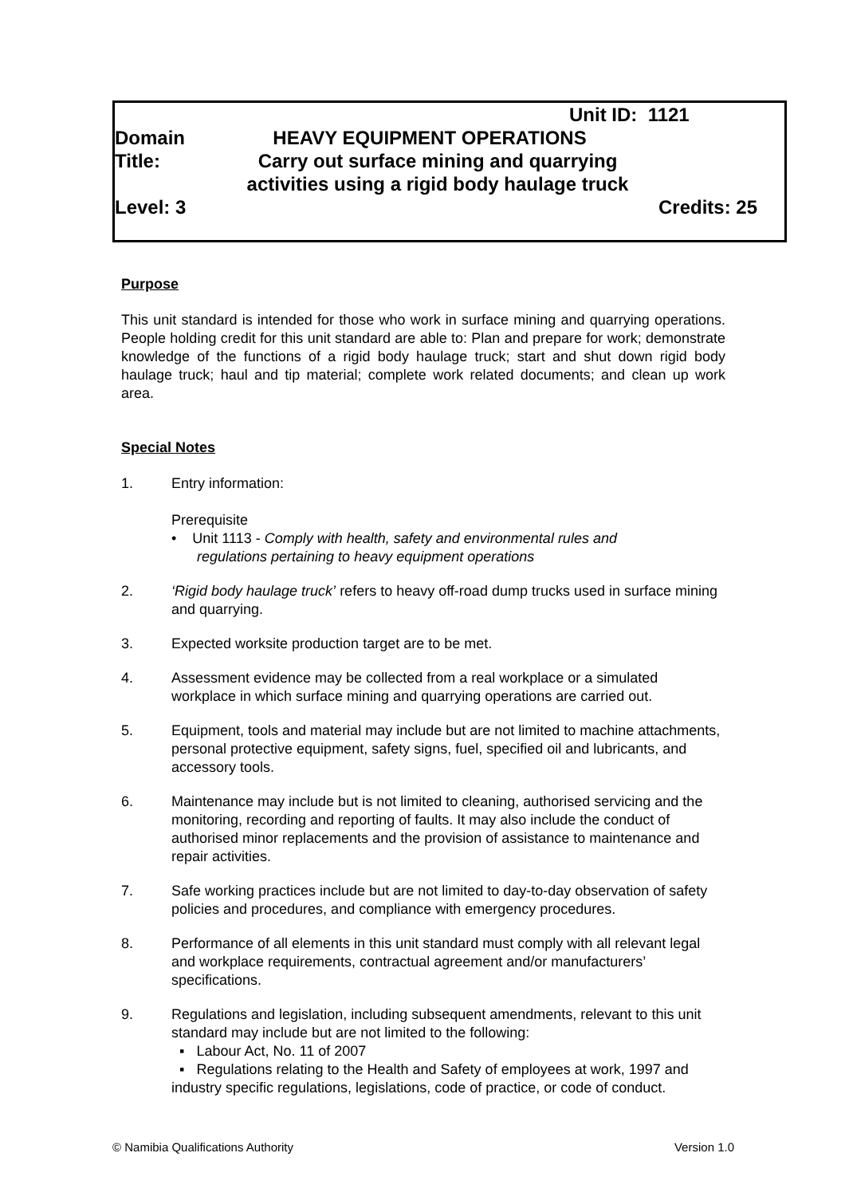Unit ID: 1121
Domain HEAVY EQUIPMENT OPERATIONS
Title: Carry out surface mining and quarrying activities using a rigid body haulage truck
Level: 3 Credits: 25
Purpose
This unit standard is intended for those who work in surface mining and quarrying operations. People holding credit for this unit standard are able to: Plan and prepare for work; demonstrate knowledge of the functions of a rigid body haulage truck; start and shut down rigid body haulage truck; haul and tip material; complete work related documents; and clean up work area.
Special Notes
1. Entry information:
Prerequisite
• Unit 1113 - Comply with health, safety and environmental rules and
regulations pertaining to heavy equipment operations
2. ‘Rigid body haulage truck’ refers to heavy off-road dump trucks used in surface mining and quarrying.
3. Expected worksite production target are to be met.
4. Assessment evidence may be collected from a real workplace or a simulated workplace in which surface mining and quarrying operations are carried out.
5. Equipment, tools and material may include but are not limited to machine attachments, personal protective equipment, safety signs, fuel, specified oil and lubricants, and accessory tools.
6. Maintenance may include but is not limited to cleaning, authorised servicing and the monitoring, recording and reporting of faults. It may also include the conduct of authorised minor replacements and the provision of assistance to maintenance and repair activities.
7. Safe working practices include but are not limited to day-to-day observation of safety policies and procedures, and compliance with emergency procedures.
8. Performance of all elements in this unit standard must comply with all relevant legal and workplace requirements, contractual agreement and/or manufacturers’ specifications.
9. Regulations and legislation, including subsequent amendments, relevant to this unit standard may include but are not limited to the following:
▪ Labour Act, No. 11 of 2007
▪ Regulations relating to the Health and Safety of employees at work, 1997 and industry specific regulations, legislations, code of practice, or code of conduct.
© Namibia Qualifications Authority Version 1.0